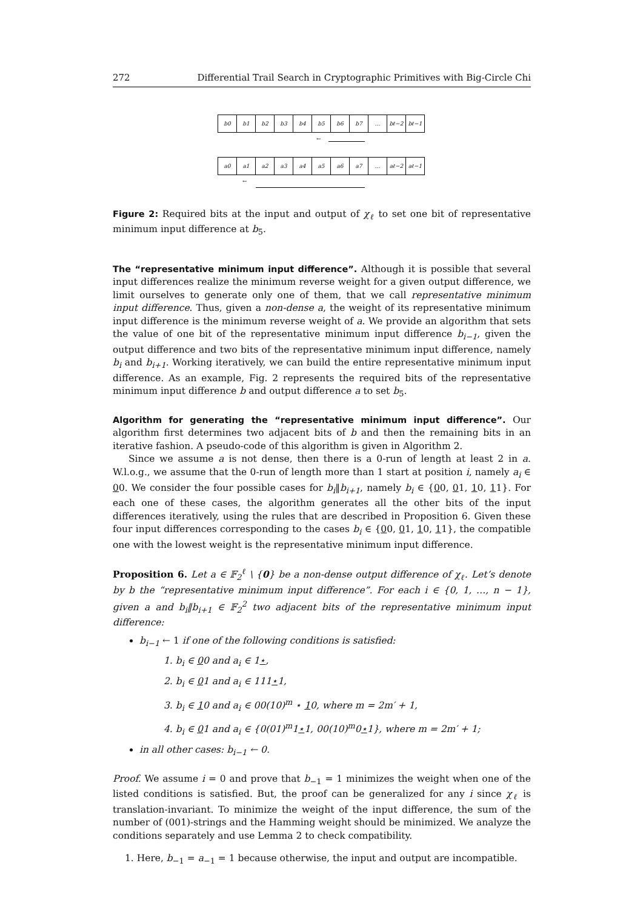272 Differential Trail Search in Cryptographic Primitives with Big-Circle Chi
b0 b1 b2 b3 b4 b5 b6 b7 … bℓ−2 bℓ−1
←
a0 a1 a2 a3 a4 a5 a6 a7 … aℓ−2 aℓ−1
←
Figure 2: Required bits at the input and output of χ<sub>ℓ</sub> to set one bit of representative minimum input difference at b<sub>5</sub>.
The “representative minimum input difference”. Although it is possible that several input differences realize the minimum reverse weight for a given output difference, we limit ourselves to generate only one of them, that we call representative minimum input difference. Thus, given a non-dense a, the weight of its representative minimum input difference is the minimum reverse weight of a. We provide an algorithm that sets the value of one bit of the representative minimum input difference b<sub>i−1</sub>, given the output difference and two bits of the representative minimum input difference, namely b<sub>i</sub> and b<sub>i+1</sub>. Working iteratively, we can build the entire representative minimum input difference. As an example, Fig. 2 represents the required bits of the representative minimum input difference b and output difference a to set b<sub>5</sub>.
Algorithm for generating the “representative minimum input difference”. Our algorithm first determines two adjacent bits of b and then the remaining bits in an iterative fashion. A pseudo-code of this algorithm is given in Algorithm 2.
Since we assume a is not dense, then there is a 0-run of length at least 2 in a. W.l.o.g., we assume that the 0-run of length more than 1 start at position i, namely a<sub>i</sub> ∈ 00. We consider the four possible cases for b<sub>i</sub>‖b<sub>i+1</sub>, namely b<sub>i</sub> ∈ {00, 01, 10, 11}. For each one of these cases, the algorithm generates all the other bits of the input differences iteratively, using the rules that are described in Proposition 6. Given these four input differences corresponding to the cases b<sub>i</sub> ∈ {00, 01, 10, 11}, the compatible one with the lowest weight is the representative minimum input difference.
Proposition 6. Let a ∈ 𝔽<sub>2</sub><sup>ℓ</sup> \ {0} be a non-dense output difference of χ<sub>ℓ</sub>. Let’s denote by b the “representative minimum input difference”. For each i ∈ {0, 1, …, n − 1}, given a and b<sub>i</sub>‖b<sub>i+1</sub> ∈ 𝔽<sub>2</sub><sup>2</sup> two adjacent bits of the representative minimum input difference:
b<sub>i−1</sub> ← 1 if one of the following conditions is satisfied:
1. b<sub>i</sub> ∈ 00 and a<sub>i</sub> ∈ 1⋆,
2. b<sub>i</sub> ∈ 01 and a<sub>i</sub> ∈ 111⋆1,
3. b<sub>i</sub> ∈ 10 and a<sub>i</sub> ∈ 00(10)<sup>m</sup> ⋆ 10, where m = 2m′ + 1,
4. b<sub>i</sub> ∈ 01 and a<sub>i</sub> ∈ {0(01)<sup>m</sup>1⋆1, 00(10)<sup>m</sup>0⋆1}, where m = 2m′ + 1;
in all other cases: b<sub>i−1</sub> ← 0.
Proof. We assume i = 0 and prove that b<sub>−1</sub> = 1 minimizes the weight when one of the listed conditions is satisfied. But, the proof can be generalized for any i since χ<sub>ℓ</sub> is translation-invariant. To minimize the weight of the input difference, the sum of the number of (001)-strings and the Hamming weight should be minimized. We analyze the conditions separately and use Lemma 2 to check compatibility.
1. Here, b<sub>−1</sub> = a<sub>−1</sub> = 1 because otherwise, the input and output are incompatible.